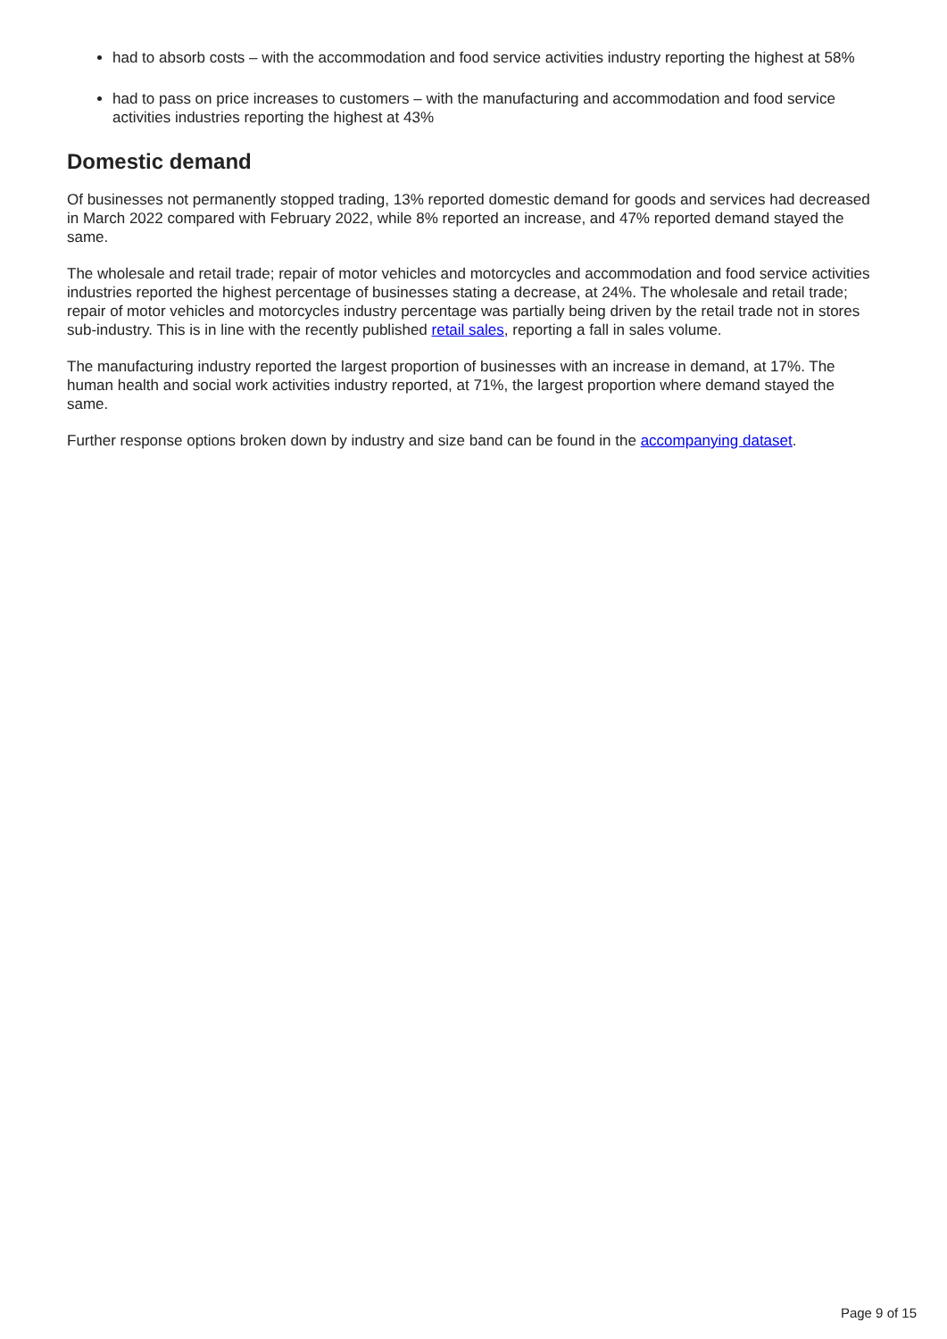had to absorb costs – with the accommodation and food service activities industry reporting the highest at 58%
had to pass on price increases to customers – with the manufacturing and accommodation and food service activities industries reporting the highest at 43%
Domestic demand
Of businesses not permanently stopped trading, 13% reported domestic demand for goods and services had decreased in March 2022 compared with February 2022, while 8% reported an increase, and 47% reported demand stayed the same.
The wholesale and retail trade; repair of motor vehicles and motorcycles and accommodation and food service activities industries reported the highest percentage of businesses stating a decrease, at 24%. The wholesale and retail trade; repair of motor vehicles and motorcycles industry percentage was partially being driven by the retail trade not in stores sub-industry. This is in line with the recently published retail sales, reporting a fall in sales volume.
The manufacturing industry reported the largest proportion of businesses with an increase in demand, at 17%. The human health and social work activities industry reported, at 71%, the largest proportion where demand stayed the same.
Further response options broken down by industry and size band can be found in the accompanying dataset.
Page 9 of 15